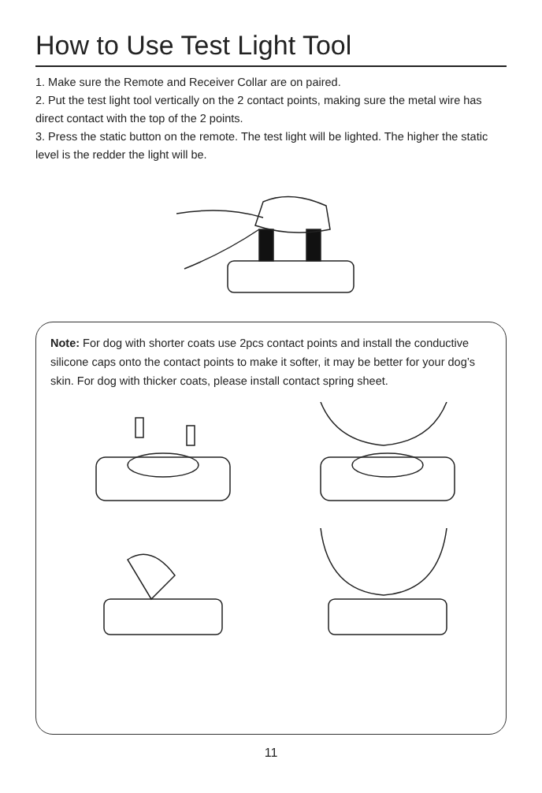How to Use Test Light Tool
1. Make sure the Remote and Receiver Collar are on paired.
2. Put the test light tool vertically on the 2 contact points, making sure the metal wire has direct contact with the top of the 2 points.
3. Press the static button on the remote. The test light will be lighted. The higher the static level is the redder the light will be.
Note: For dog with shorter coats use 2pcs contact points and install the conductive silicone caps onto the contact points to make it softer, it may be better for your dog’s skin. For dog with thicker coats, please install contact spring sheet.
11